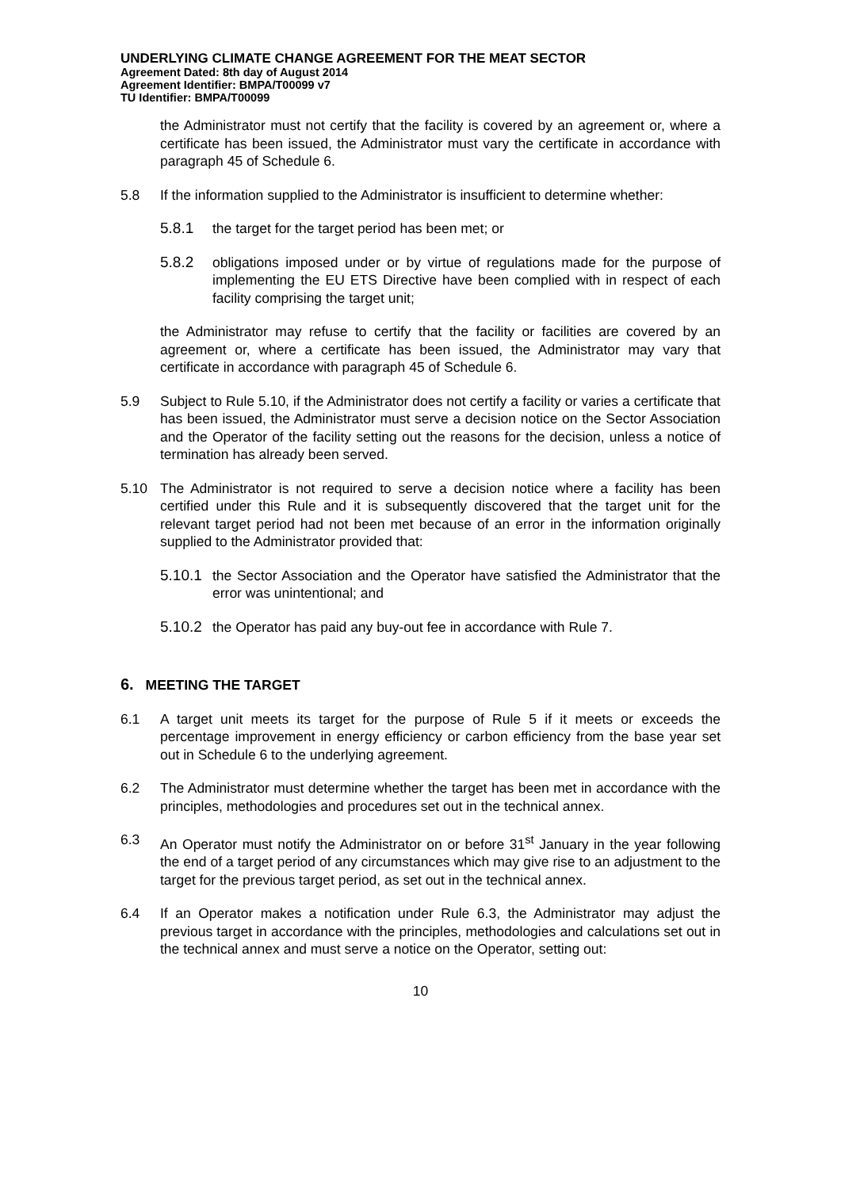UNDERLYING CLIMATE CHANGE AGREEMENT FOR THE MEAT SECTOR
Agreement Dated: 8th day of August 2014
Agreement Identifier: BMPA/T00099 v7
TU Identifier: BMPA/T00099
the Administrator must not certify that the facility is covered by an agreement or, where a certificate has been issued, the Administrator must vary the certificate in accordance with paragraph 45 of Schedule 6.
5.8 If the information supplied to the Administrator is insufficient to determine whether:
5.8.1 the target for the target period has been met; or
5.8.2 obligations imposed under or by virtue of regulations made for the purpose of implementing the EU ETS Directive have been complied with in respect of each facility comprising the target unit;
the Administrator may refuse to certify that the facility or facilities are covered by an agreement or, where a certificate has been issued, the Administrator may vary that certificate in accordance with paragraph 45 of Schedule 6.
5.9 Subject to Rule 5.10, if the Administrator does not certify a facility or varies a certificate that has been issued, the Administrator must serve a decision notice on the Sector Association and the Operator of the facility setting out the reasons for the decision, unless a notice of termination has already been served.
5.10 The Administrator is not required to serve a decision notice where a facility has been certified under this Rule and it is subsequently discovered that the target unit for the relevant target period had not been met because of an error in the information originally supplied to the Administrator provided that:
5.10.1
the Sector Association and the Operator have satisfied the Administrator that the error was unintentional; and
5.10.2
the Operator has paid any buy-out fee in accordance with Rule 7.
6. MEETING THE TARGET
6.1 A target unit meets its target for the purpose of Rule 5 if it meets or exceeds the percentage improvement in energy efficiency or carbon efficiency from the base year set out in Schedule 6 to the underlying agreement.
6.2 The Administrator must determine whether the target has been met in accordance with the principles, methodologies and procedures set out in the technical annex.
6.3 An Operator must notify the Administrator on or before 31<sup>st</sup> January in the year following the end of a target period of any circumstances which may give rise to an adjustment to the target for the previous target period, as set out in the technical annex.
6.4 If an Operator makes a notification under Rule 6.3, the Administrator may adjust the previous target in accordance with the principles, methodologies and calculations set out in the technical annex and must serve a notice on the Operator, setting out:
10